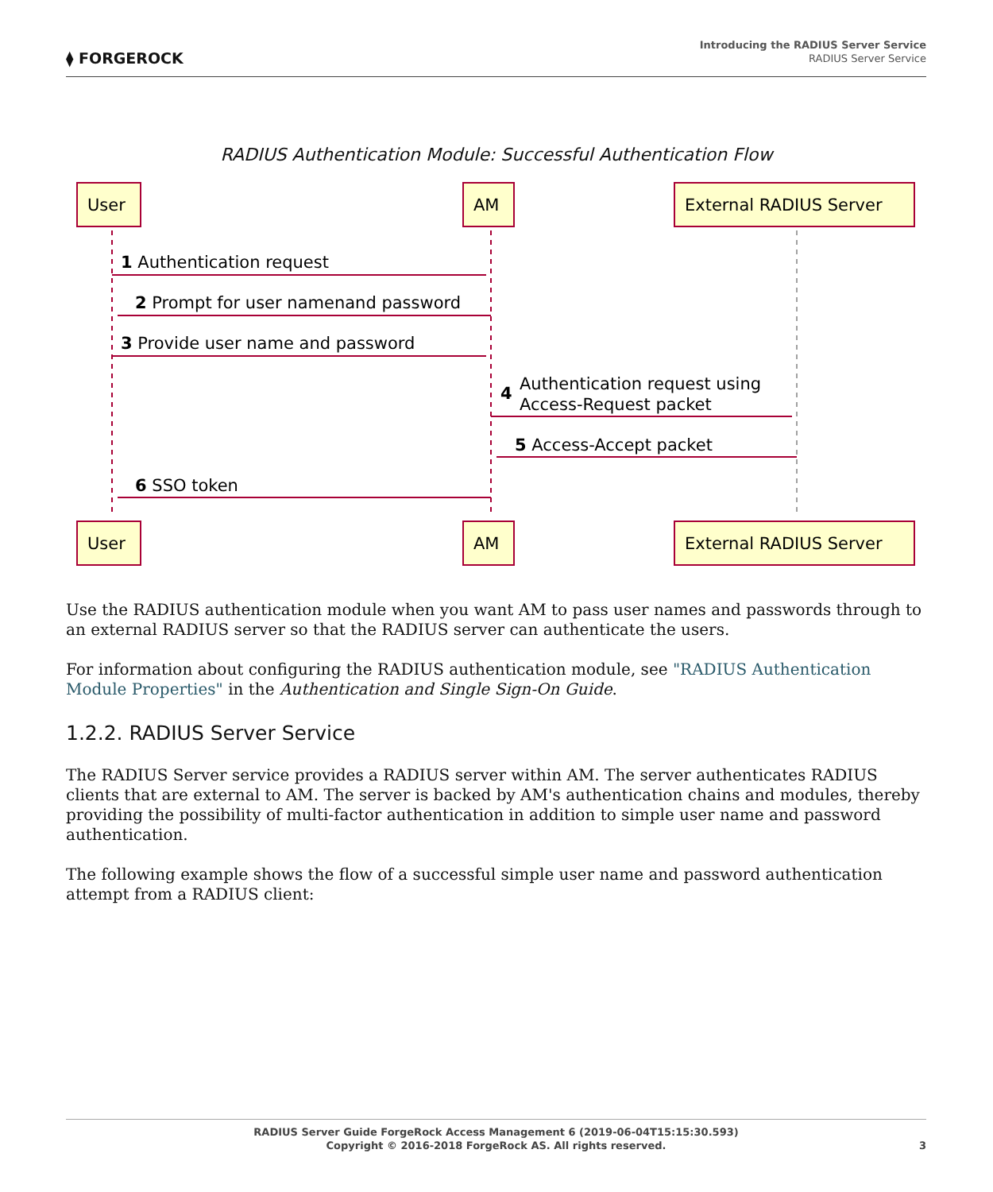⧫ FORGEROCK
Introducing the RADIUS Server Service
RADIUS Server Service
RADIUS Authentication Module: Successful Authentication Flow
User
AM
External RADIUS Server
User
AM
External RADIUS Server
1 Authentication request
2 Prompt for user namenand password
3 Provide user name and password
4
Authentication request using
Access-Request packet
5 Access-Accept packet
6 SSO token
Use the RADIUS authentication module when you want AM to pass user names and passwords through to an external RADIUS server so that the RADIUS server can authenticate the users.
For information about configuring the RADIUS authentication module, see "RADIUS Authentication Module Properties" in the Authentication and Single Sign-On Guide.
1.2.2. RADIUS Server Service
The RADIUS Server service provides a RADIUS server within AM. The server authenticates RADIUS clients that are external to AM. The server is backed by AM's authentication chains and modules, thereby providing the possibility of multi-factor authentication in addition to simple user name and password authentication.
The following example shows the flow of a successful simple user name and password authentication attempt from a RADIUS client:
RADIUS Server Guide ForgeRock Access Management 6 (2019-06-04T15:15:30.593)
Copyright © 2016-2018 ForgeRock AS. All rights reserved.
3